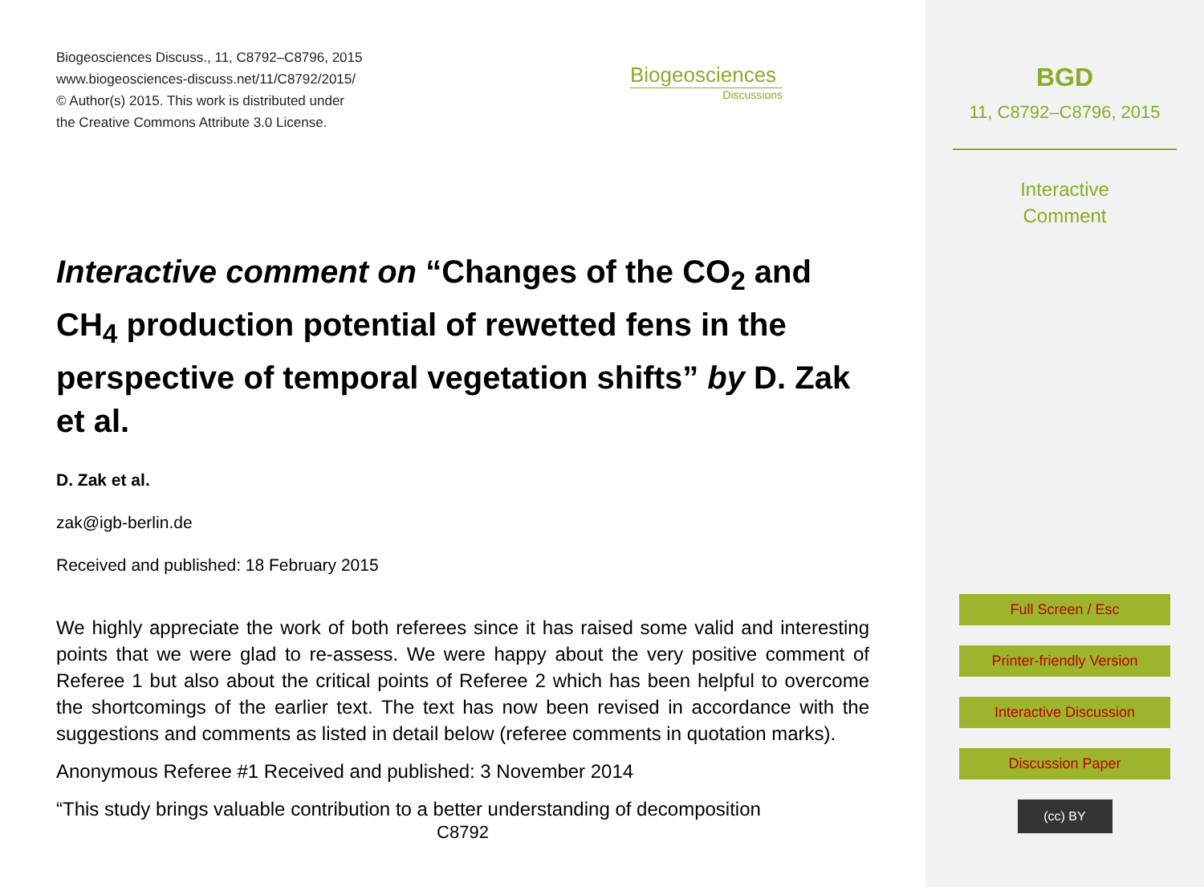Biogeosciences Discuss., 11, C8792–C8796, 2015
www.biogeosciences-discuss.net/11/C8792/2015/
© Author(s) 2015. This work is distributed under
the Creative Commons Attribute 3.0 License.
Biogeosciences
Discussions
Interactive comment on “Changes of the CO<sub>2</sub> and CH<sub>4</sub> production potential of rewetted fens in the perspective of temporal vegetation shifts” by D. Zak et al.
D. Zak et al.
zak@igb-berlin.de
Received and published: 18 February 2015
We highly appreciate the work of both referees since it has raised some valid and interesting points that we were glad to re-assess. We were happy about the very positive comment of Referee 1 but also about the critical points of Referee 2 which has been helpful to overcome the shortcomings of the earlier text. The text has now been revised in accordance with the suggestions and comments as listed in detail below (referee comments in quotation marks).
Anonymous Referee #1 Received and published: 3 November 2014
“This study brings valuable contribution to a better understanding of decomposition
C8792
BGD
11, C8792–C8796, 2015
Interactive
Comment
Full Screen / Esc
Printer-friendly Version
Interactive Discussion
Discussion Paper
(cc) BY